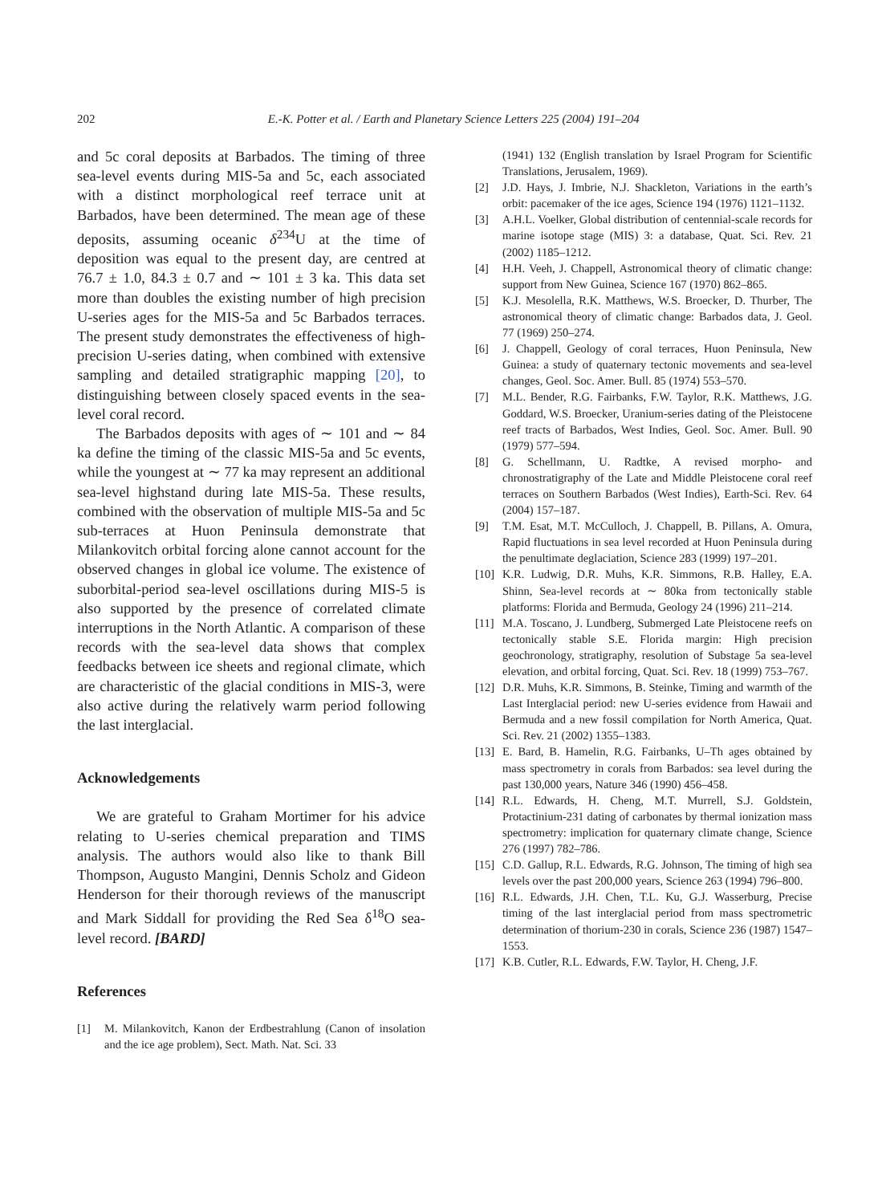202
E.-K. Potter et al. / Earth and Planetary Science Letters 225 (2004) 191–204
and 5c coral deposits at Barbados. The timing of three sea-level events during MIS-5a and 5c, each associated with a distinct morphological reef terrace unit at Barbados, have been determined. The mean age of these deposits, assuming oceanic δ<sup>234</sup>U at the time of deposition was equal to the present day, are centred at 76.7 ± 1.0, 84.3 ± 0.7 and ∼ 101 ± 3 ka. This data set more than doubles the existing number of high precision U-series ages for the MIS-5a and 5c Barbados terraces. The present study demonstrates the effectiveness of high-precision U-series dating, when combined with extensive sampling and detailed stratigraphic mapping [20], to distinguishing between closely spaced events in the sea-level coral record.
The Barbados deposits with ages of ∼ 101 and ∼ 84 ka define the timing of the classic MIS-5a and 5c events, while the youngest at ∼ 77 ka may represent an additional sea-level highstand during late MIS-5a. These results, combined with the observation of multiple MIS-5a and 5c sub-terraces at Huon Peninsula demonstrate that Milankovitch orbital forcing alone cannot account for the observed changes in global ice volume. The existence of suborbital-period sea-level oscillations during MIS-5 is also supported by the presence of correlated climate interruptions in the North Atlantic. A comparison of these records with the sea-level data shows that complex feedbacks between ice sheets and regional climate, which are characteristic of the glacial conditions in MIS-3, were also active during the relatively warm period following the last interglacial.
Acknowledgements
We are grateful to Graham Mortimer for his advice relating to U-series chemical preparation and TIMS analysis. The authors would also like to thank Bill Thompson, Augusto Mangini, Dennis Scholz and Gideon Henderson for their thorough reviews of the manuscript and Mark Siddall for providing the Red Sea δ<sup>18</sup>O sea-level record. [BARD]
References
[1] M. Milankovitch, Kanon der Erdbestrahlung (Canon of insolation and the ice age problem), Sect. Math. Nat. Sci. 33
(1941) 132 (English translation by Israel Program for Scientific Translations, Jerusalem, 1969).
[2] J.D. Hays, J. Imbrie, N.J. Shackleton, Variations in the earth’s orbit: pacemaker of the ice ages, Science 194 (1976) 1121–1132.
[3] A.H.L. Voelker, Global distribution of centennial-scale records for marine isotope stage (MIS) 3: a database, Quat. Sci. Rev. 21 (2002) 1185–1212.
[4] H.H. Veeh, J. Chappell, Astronomical theory of climatic change: support from New Guinea, Science 167 (1970) 862–865.
[5] K.J. Mesolella, R.K. Matthews, W.S. Broecker, D. Thurber, The astronomical theory of climatic change: Barbados data, J. Geol. 77 (1969) 250–274.
[6] J. Chappell, Geology of coral terraces, Huon Peninsula, New Guinea: a study of quaternary tectonic movements and sea-level changes, Geol. Soc. Amer. Bull. 85 (1974) 553–570.
[7] M.L. Bender, R.G. Fairbanks, F.W. Taylor, R.K. Matthews, J.G. Goddard, W.S. Broecker, Uranium-series dating of the Pleistocene reef tracts of Barbados, West Indies, Geol. Soc. Amer. Bull. 90 (1979) 577–594.
[8] G. Schellmann, U. Radtke, A revised morpho- and chronostratigraphy of the Late and Middle Pleistocene coral reef terraces on Southern Barbados (West Indies), Earth-Sci. Rev. 64 (2004) 157–187.
[9] T.M. Esat, M.T. McCulloch, J. Chappell, B. Pillans, A. Omura, Rapid fluctuations in sea level recorded at Huon Peninsula during the penultimate deglaciation, Science 283 (1999) 197–201.
[10] K.R. Ludwig, D.R. Muhs, K.R. Simmons, R.B. Halley, E.A. Shinn, Sea-level records at ∼ 80ka from tectonically stable platforms: Florida and Bermuda, Geology 24 (1996) 211–214.
[11] M.A. Toscano, J. Lundberg, Submerged Late Pleistocene reefs on tectonically stable S.E. Florida margin: High precision geochronology, stratigraphy, resolution of Substage 5a sea-level elevation, and orbital forcing, Quat. Sci. Rev. 18 (1999) 753–767.
[12] D.R. Muhs, K.R. Simmons, B. Steinke, Timing and warmth of the Last Interglacial period: new U-series evidence from Hawaii and Bermuda and a new fossil compilation for North America, Quat. Sci. Rev. 21 (2002) 1355–1383.
[13] E. Bard, B. Hamelin, R.G. Fairbanks, U–Th ages obtained by mass spectrometry in corals from Barbados: sea level during the past 130,000 years, Nature 346 (1990) 456–458.
[14] R.L. Edwards, H. Cheng, M.T. Murrell, S.J. Goldstein, Protactinium-231 dating of carbonates by thermal ionization mass spectrometry: implication for quaternary climate change, Science 276 (1997) 782–786.
[15] C.D. Gallup, R.L. Edwards, R.G. Johnson, The timing of high sea levels over the past 200,000 years, Science 263 (1994) 796–800.
[16] R.L. Edwards, J.H. Chen, T.L. Ku, G.J. Wasserburg, Precise timing of the last interglacial period from mass spectrometric determination of thorium-230 in corals, Science 236 (1987) 1547–1553.
[17] K.B. Cutler, R.L. Edwards, F.W. Taylor, H. Cheng, J.F.